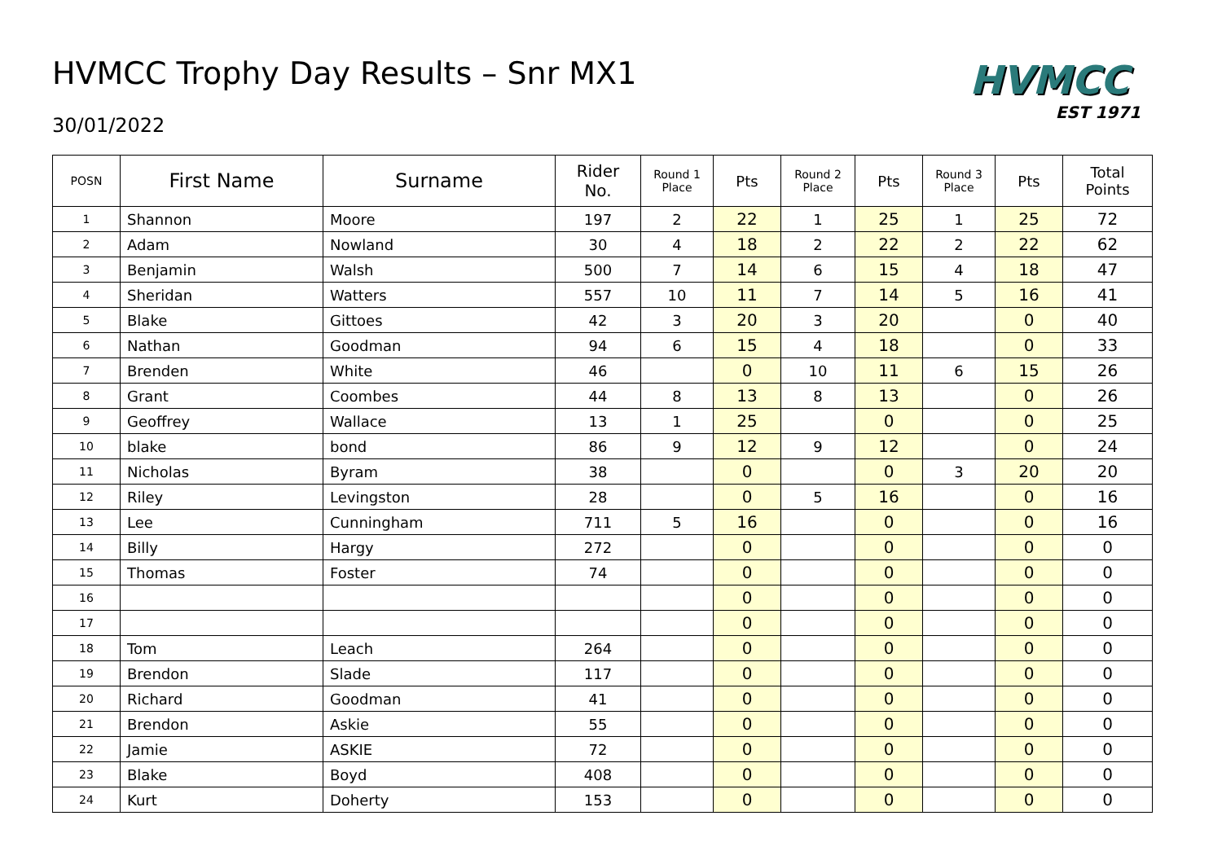HVMCC Trophy Day Results – Snr MX1
30/01/2022
HVMCC
EST 1971
| POSN | First Name | Surname | Rider No. | Round 1 Place | Pts | Round 2 Place | Pts | Round 3 Place | Pts | Total Points |
| --- | --- | --- | --- | --- | --- | --- | --- | --- | --- | --- |
| 1 | Shannon | Moore | 197 | 2 | 22 | 1 | 25 | 1 | 25 | 72 |
| 2 | Adam | Nowland | 30 | 4 | 18 | 2 | 22 | 2 | 22 | 62 |
| 3 | Benjamin | Walsh | 500 | 7 | 14 | 6 | 15 | 4 | 18 | 47 |
| 4 | Sheridan | Watters | 557 | 10 | 11 | 7 | 14 | 5 | 16 | 41 |
| 5 | Blake | Gittoes | 42 | 3 | 20 | 3 | 20 | | 0 | 40 |
| 6 | Nathan | Goodman | 94 | 6 | 15 | 4 | 18 | | 0 | 33 |
| 7 | Brenden | White | 46 | | 0 | 10 | 11 | 6 | 15 | 26 |
| 8 | Grant | Coombes | 44 | 8 | 13 | 8 | 13 | | 0 | 26 |
| 9 | Geoffrey | Wallace | 13 | 1 | 25 | | 0 | | 0 | 25 |
| 10 | blake | bond | 86 | 9 | 12 | 9 | 12 | | 0 | 24 |
| 11 | Nicholas | Byram | 38 | | 0 | | 0 | 3 | 20 | 20 |
| 12 | Riley | Levingston | 28 | | 0 | 5 | 16 | | 0 | 16 |
| 13 | Lee | Cunningham | 711 | 5 | 16 | | 0 | | 0 | 16 |
| 14 | Billy | Hargy | 272 | | 0 | | 0 | | 0 | 0 |
| 15 | Thomas | Foster | 74 | | 0 | | 0 | | 0 | 0 |
| 16 | | | | | 0 | | 0 | | 0 | 0 |
| 17 | | | | | 0 | | 0 | | 0 | 0 |
| 18 | Tom | Leach | 264 | | 0 | | 0 | | 0 | 0 |
| 19 | Brendon | Slade | 117 | | 0 | | 0 | | 0 | 0 |
| 20 | Richard | Goodman | 41 | | 0 | | 0 | | 0 | 0 |
| 21 | Brendon | Askie | 55 | | 0 | | 0 | | 0 | 0 |
| 22 | Jamie | ASKIE | 72 | | 0 | | 0 | | 0 | 0 |
| 23 | Blake | Boyd | 408 | | 0 | | 0 | | 0 | 0 |
| 24 | Kurt | Doherty | 153 | | 0 | | 0 | | 0 | 0 |